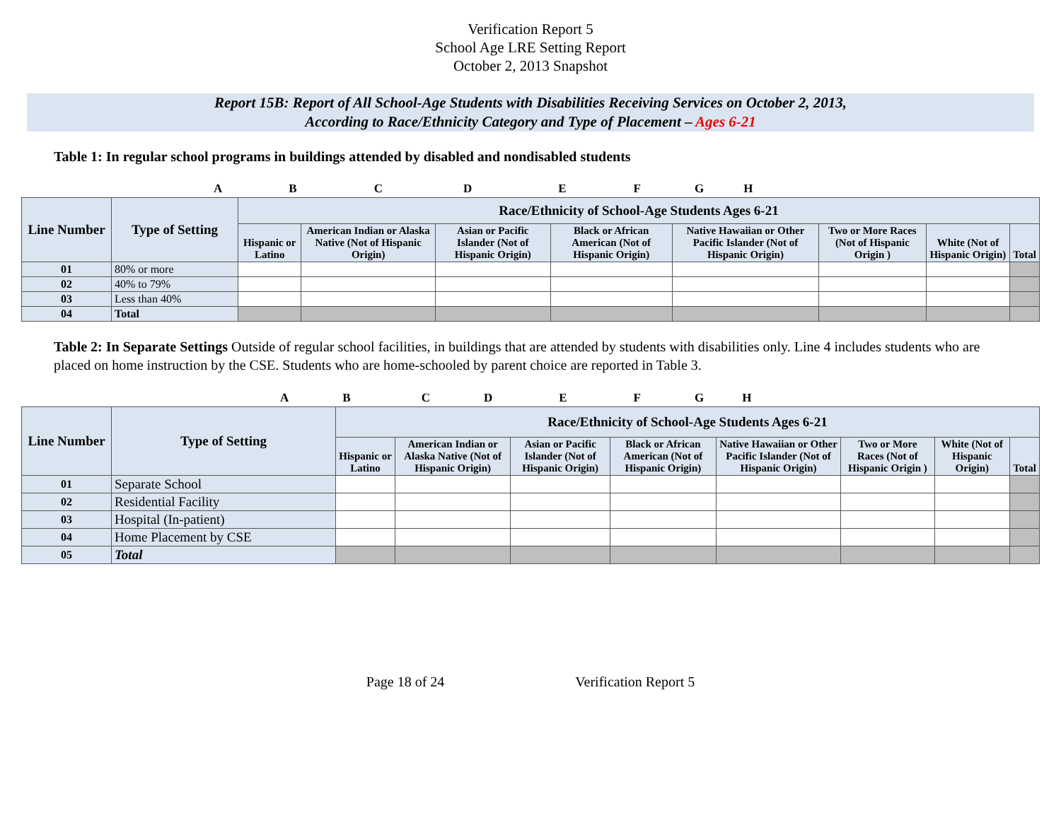Verification Report 5
School Age LRE Setting Report
October 2, 2013 Snapshot
Report 15B: Report of All School-Age Students with Disabilities Receiving Services on October 2, 2013,
According to Race/Ethnicity Category and Type of Placement – Ages 6-21
Table 1: In regular school programs in buildings attended by disabled and nondisabled students
A B C D E F G H
| Line Number | Type of Setting | Race/Ethnicity of School-Age Students Ages 6-21 | | | | | | | |
| --- | --- | --- | --- | --- | --- | --- | --- | --- | --- |
| | | Hispanic or Latino | American Indian or Alaska Native (Not of Hispanic Origin) | Asian or Pacific Islander (Not of Hispanic Origin) | Black or African American (Not of Hispanic Origin) | Native Hawaiian or Other Pacific Islander (Not of Hispanic Origin) | Two or More Races (Not of Hispanic Origin ) | White (Not of Hispanic Origin) | Total |
| 01 | 80% or more | | | | | | | | |
| 02 | 40% to 79% | | | | | | | | |
| 03 | Less than 40% | | | | | | | | |
| 04 | Total | | | | | | | | |
Table 2: In Separate Settings Outside of regular school facilities, in buildings that are attended by students with disabilities only. Line 4 includes students who are placed on home instruction by the CSE. Students who are home-schooled by parent choice are reported in Table 3.
A B C D E F G H
| Line Number | Type of Setting | Race/Ethnicity of School-Age Students Ages 6-21 | | | | | | | |
| --- | --- | --- | --- | --- | --- | --- | --- | --- | --- |
| | | Hispanic or Latino | American Indian or Alaska Native (Not of Hispanic Origin) | Asian or Pacific Islander (Not of Hispanic Origin) | Black or African American (Not of Hispanic Origin) | Native Hawaiian or Other Pacific Islander (Not of Hispanic Origin) | Two or More Races (Not of Hispanic Origin ) | White (Not of Hispanic Origin) | Total |
| 01 | Separate School | | | | | | | | |
| 02 | Residential Facility | | | | | | | | |
| 03 | Hospital (In-patient) | | | | | | | | |
| 04 | Home Placement by CSE | | | | | | | | |
| 05 | Total | | | | | | | | |
Page 18 of 24 Verification Report 5